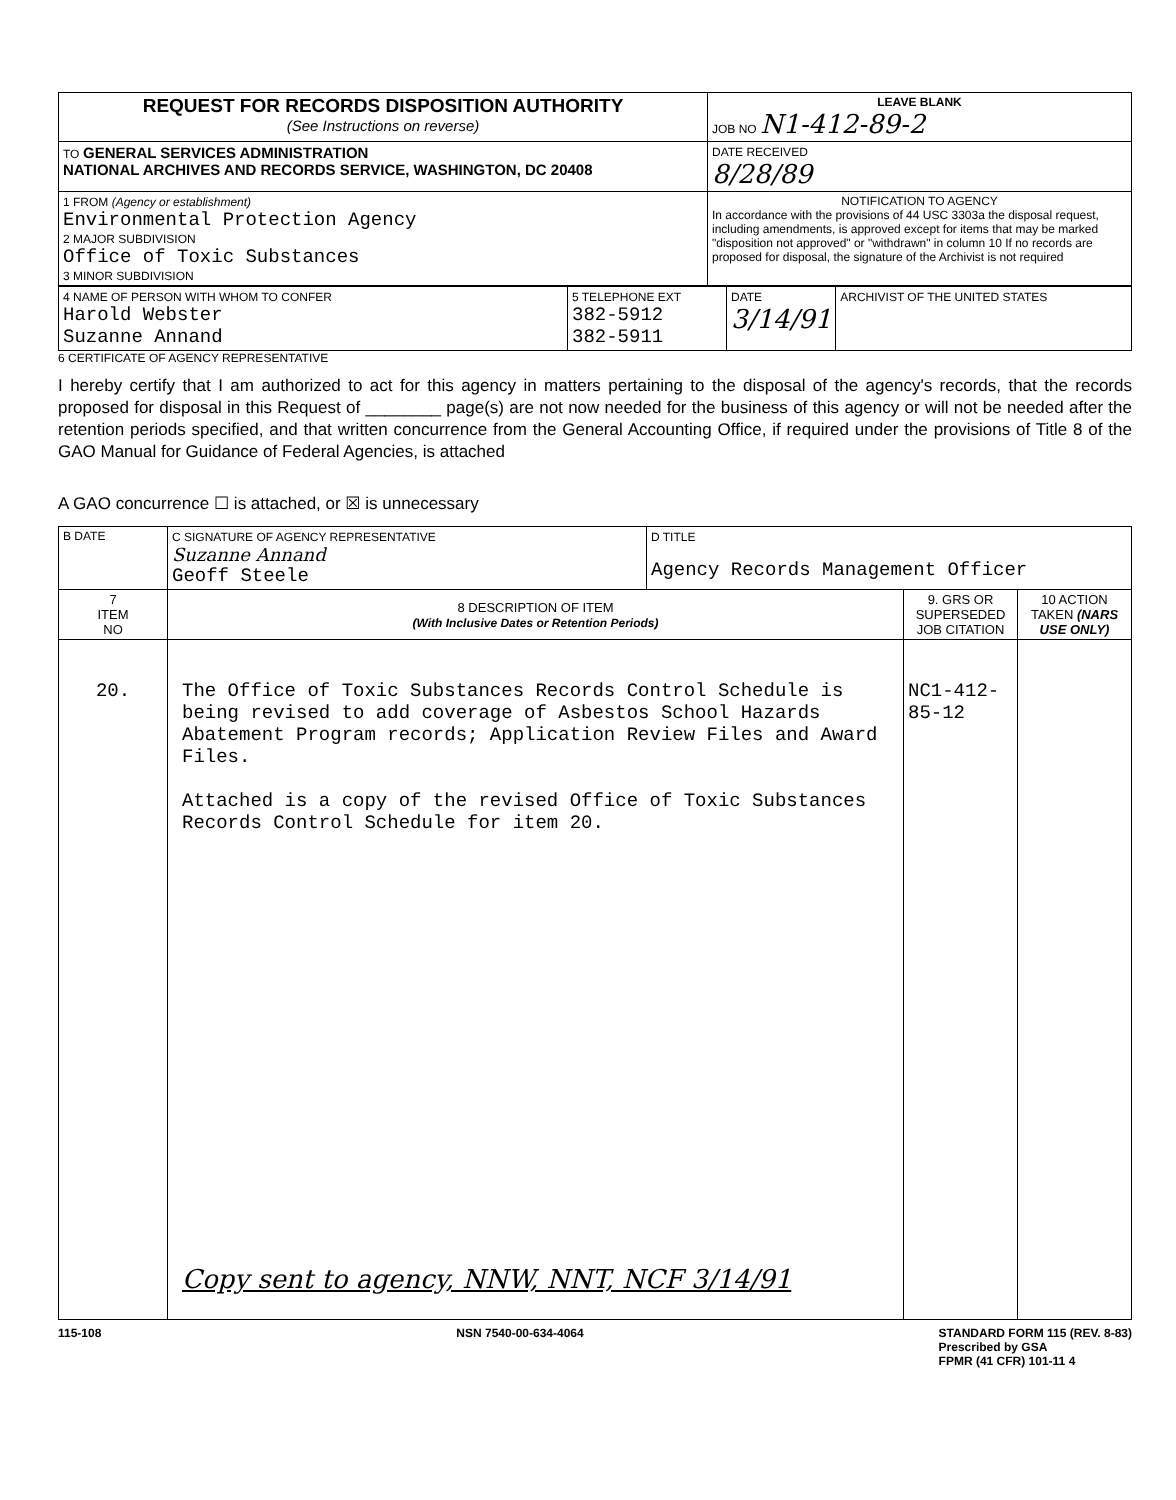| REQUEST FOR RECORDS DISPOSITION AUTHORITY (See Instructions on reverse) | LEAVE BLANK JOB NO N1-412-89-2 |
| TO GENERAL SERVICES ADMINISTRATION NATIONAL ARCHIVES AND RECORDS SERVICE, WASHINGTON, DC 20408 | DATE RECEIVED 8/28/89 |
| 1 FROM (Agency or establishment) Environmental Protection Agency 2 MAJOR SUBDIVISION Office of Toxic Substances 3 MINOR SUBDIVISION | NOTIFICATION TO AGENCY In accordance with the provisions of 44 USC 3303a the disposal request, including amendments, is approved except for items that may be marked "disposition not approved" or "withdrawn" in column 10 If no records are proposed for disposal, the signature of the Archivist is not required |
| 4 NAME OF PERSON WITH WHOM TO CONFER Harold Webster Suzanne Annand | 5 TELEPHONE EXT 382-5912 382-5911 | DATE 3/14/91 | ARCHIVIST OF THE UNITED STATES |
6 CERTIFICATE OF AGENCY REPRESENTATIVE
I hereby certify that I am authorized to act for this agency in matters pertaining to the disposal of the agency's records, that the records proposed for disposal in this Request of ________ page(s) are not now needed for the business of this agency or will not be needed after the retention periods specified, and that written concurrence from the General Accounting Office, if required under the provisions of Title 8 of the GAO Manual for Guidance of Federal Agencies, is attached
A GAO concurrence ☐ is attached, or ☒ is unnecessary
| B DATE | C SIGNATURE OF AGENCY REPRESENTATIVE Suzanne Annand Geoff Steele | D TITLE Agency Records Management Officer | | |
| 7 ITEM NO | 8 DESCRIPTION OF ITEM (With Inclusive Dates or Retention Periods) | | 9. GRS OR SUPERSEDED JOB CITATION | 10 ACTION TAKEN (NARS USE ONLY) |
| 20. | The Office of Toxic Substances Records Control Schedule is being revised to add coverage of Asbestos School Hazards Abatement Program records; Application Review Files and Award Files. Attached is a copy of the revised Office of Toxic Substances Records Control Schedule for item 20. Copy sent to agency, NNW, NNT, NCF 3/14/91 | | NC1-412-85-12 | |
115-108 NSN 7540-00-634-4064 STANDARD FORM 115 (REV. 8-83)
Prescribed by GSA
FPMR (41 CFR) 101-11 4